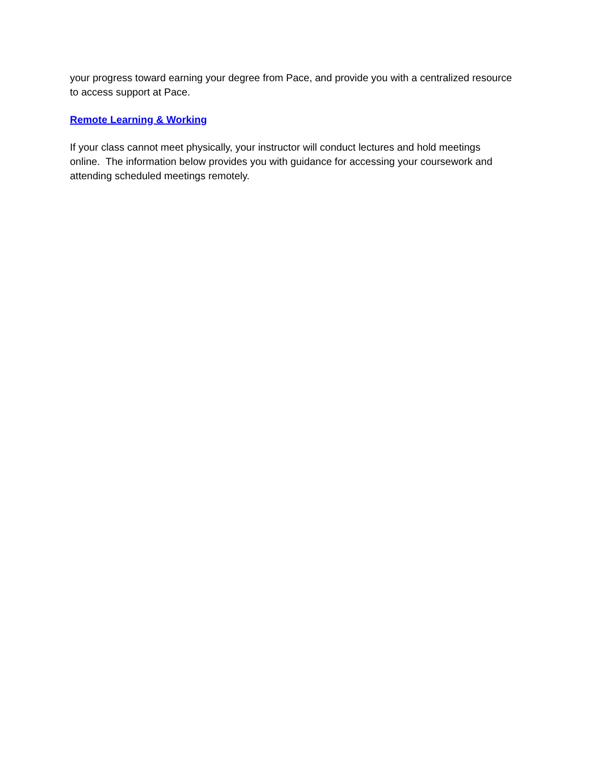your progress toward earning your degree from Pace, and provide you with a centralized resource to access support at Pace.
Remote Learning & Working
If your class cannot meet physically, your instructor will conduct lectures and hold meetings online. The information below provides you with guidance for accessing your coursework and attending scheduled meetings remotely.